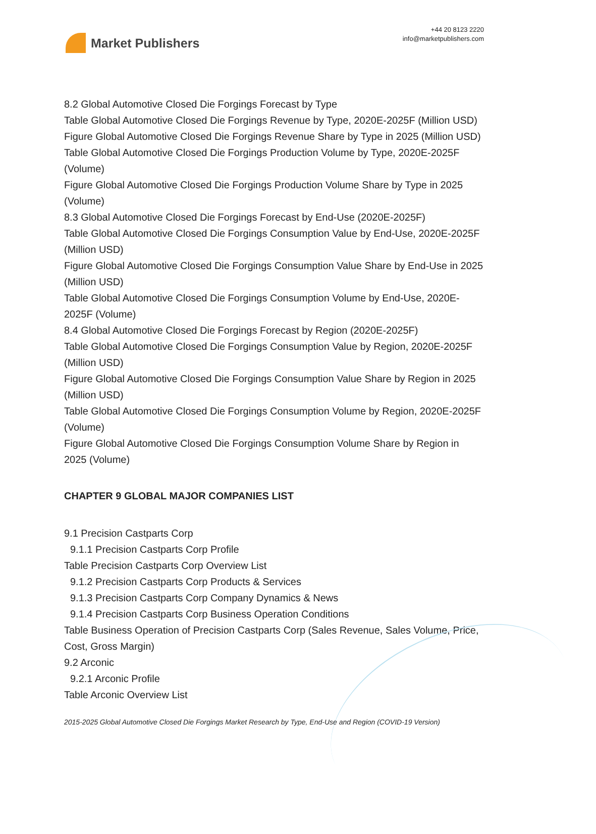Market Publishers
+44 20 8123 2220
info@marketpublishers.com
8.2 Global Automotive Closed Die Forgings Forecast by Type
Table Global Automotive Closed Die Forgings Revenue by Type, 2020E-2025F (Million USD)
Figure Global Automotive Closed Die Forgings Revenue Share by Type in 2025 (Million USD)
Table Global Automotive Closed Die Forgings Production Volume by Type, 2020E-2025F (Volume)
Figure Global Automotive Closed Die Forgings Production Volume Share by Type in 2025 (Volume)
8.3 Global Automotive Closed Die Forgings Forecast by End-Use (2020E-2025F)
Table Global Automotive Closed Die Forgings Consumption Value by End-Use, 2020E-2025F (Million USD)
Figure Global Automotive Closed Die Forgings Consumption Value Share by End-Use in 2025 (Million USD)
Table Global Automotive Closed Die Forgings Consumption Volume by End-Use, 2020E-2025F (Volume)
8.4 Global Automotive Closed Die Forgings Forecast by Region (2020E-2025F)
Table Global Automotive Closed Die Forgings Consumption Value by Region, 2020E-2025F (Million USD)
Figure Global Automotive Closed Die Forgings Consumption Value Share by Region in 2025 (Million USD)
Table Global Automotive Closed Die Forgings Consumption Volume by Region, 2020E-2025F (Volume)
Figure Global Automotive Closed Die Forgings Consumption Volume Share by Region in 2025 (Volume)
CHAPTER 9 GLOBAL MAJOR COMPANIES LIST
9.1 Precision Castparts Corp
9.1.1 Precision Castparts Corp Profile
Table Precision Castparts Corp Overview List
9.1.2 Precision Castparts Corp Products & Services
9.1.3 Precision Castparts Corp Company Dynamics & News
9.1.4 Precision Castparts Corp Business Operation Conditions
Table Business Operation of Precision Castparts Corp (Sales Revenue, Sales Volume, Price, Cost, Gross Margin)
9.2 Arconic
9.2.1 Arconic Profile
Table Arconic Overview List
2015-2025 Global Automotive Closed Die Forgings Market Research by Type, End-Use and Region (COVID-19 Version)